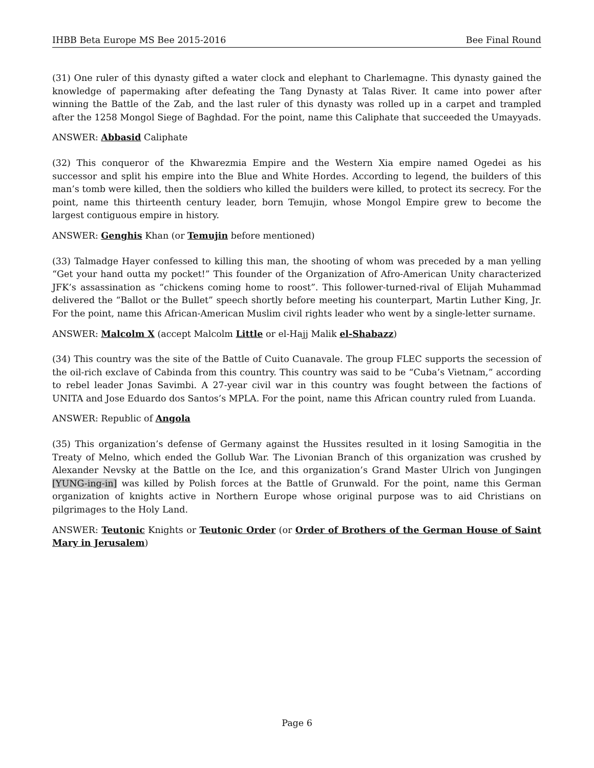IHBB Beta Europe MS Bee 2015-2016 Bee Final Round
(31) One ruler of this dynasty gifted a water clock and elephant to Charlemagne. This dynasty gained the knowledge of papermaking after defeating the Tang Dynasty at Talas River. It came into power after winning the Battle of the Zab, and the last ruler of this dynasty was rolled up in a carpet and trampled after the 1258 Mongol Siege of Baghdad. For the point, name this Caliphate that succeeded the Umayyads.
ANSWER: Abbasid Caliphate
(32) This conqueror of the Khwarezmia Empire and the Western Xia empire named Ogedei as his successor and split his empire into the Blue and White Hordes. According to legend, the builders of this man’s tomb were killed, then the soldiers who killed the builders were killed, to protect its secrecy. For the point, name this thirteenth century leader, born Temujin, whose Mongol Empire grew to become the largest contiguous empire in history.
ANSWER: Genghis Khan (or Temujin before mentioned)
(33) Talmadge Hayer confessed to killing this man, the shooting of whom was preceded by a man yelling “Get your hand outta my pocket!” This founder of the Organization of Afro-American Unity characterized JFK’s assassination as “chickens coming home to roost”. This follower-turned-rival of Elijah Muhammad delivered the “Ballot or the Bullet” speech shortly before meeting his counterpart, Martin Luther King, Jr. For the point, name this African-American Muslim civil rights leader who went by a single-letter surname.
ANSWER: Malcolm X (accept Malcolm Little or el-Hajj Malik el-Shabazz)
(34) This country was the site of the Battle of Cuito Cuanavale. The group FLEC supports the secession of the oil-rich exclave of Cabinda from this country. This country was said to be “Cuba’s Vietnam,” according to rebel leader Jonas Savimbi. A 27-year civil war in this country was fought between the factions of UNITA and Jose Eduardo dos Santos’s MPLA. For the point, name this African country ruled from Luanda.
ANSWER: Republic of Angola
(35) This organization’s defense of Germany against the Hussites resulted in it losing Samogitia in the Treaty of Melno, which ended the Gollub War. The Livonian Branch of this organization was crushed by Alexander Nevsky at the Battle on the Ice, and this organization’s Grand Master Ulrich von Jungingen [YUNG-ing-in] was killed by Polish forces at the Battle of Grunwald. For the point, name this German organization of knights active in Northern Europe whose original purpose was to aid Christians on pilgrimages to the Holy Land.
ANSWER: Teutonic Knights or Teutonic Order (or Order of Brothers of the German House of Saint Mary in Jerusalem)
Page 6